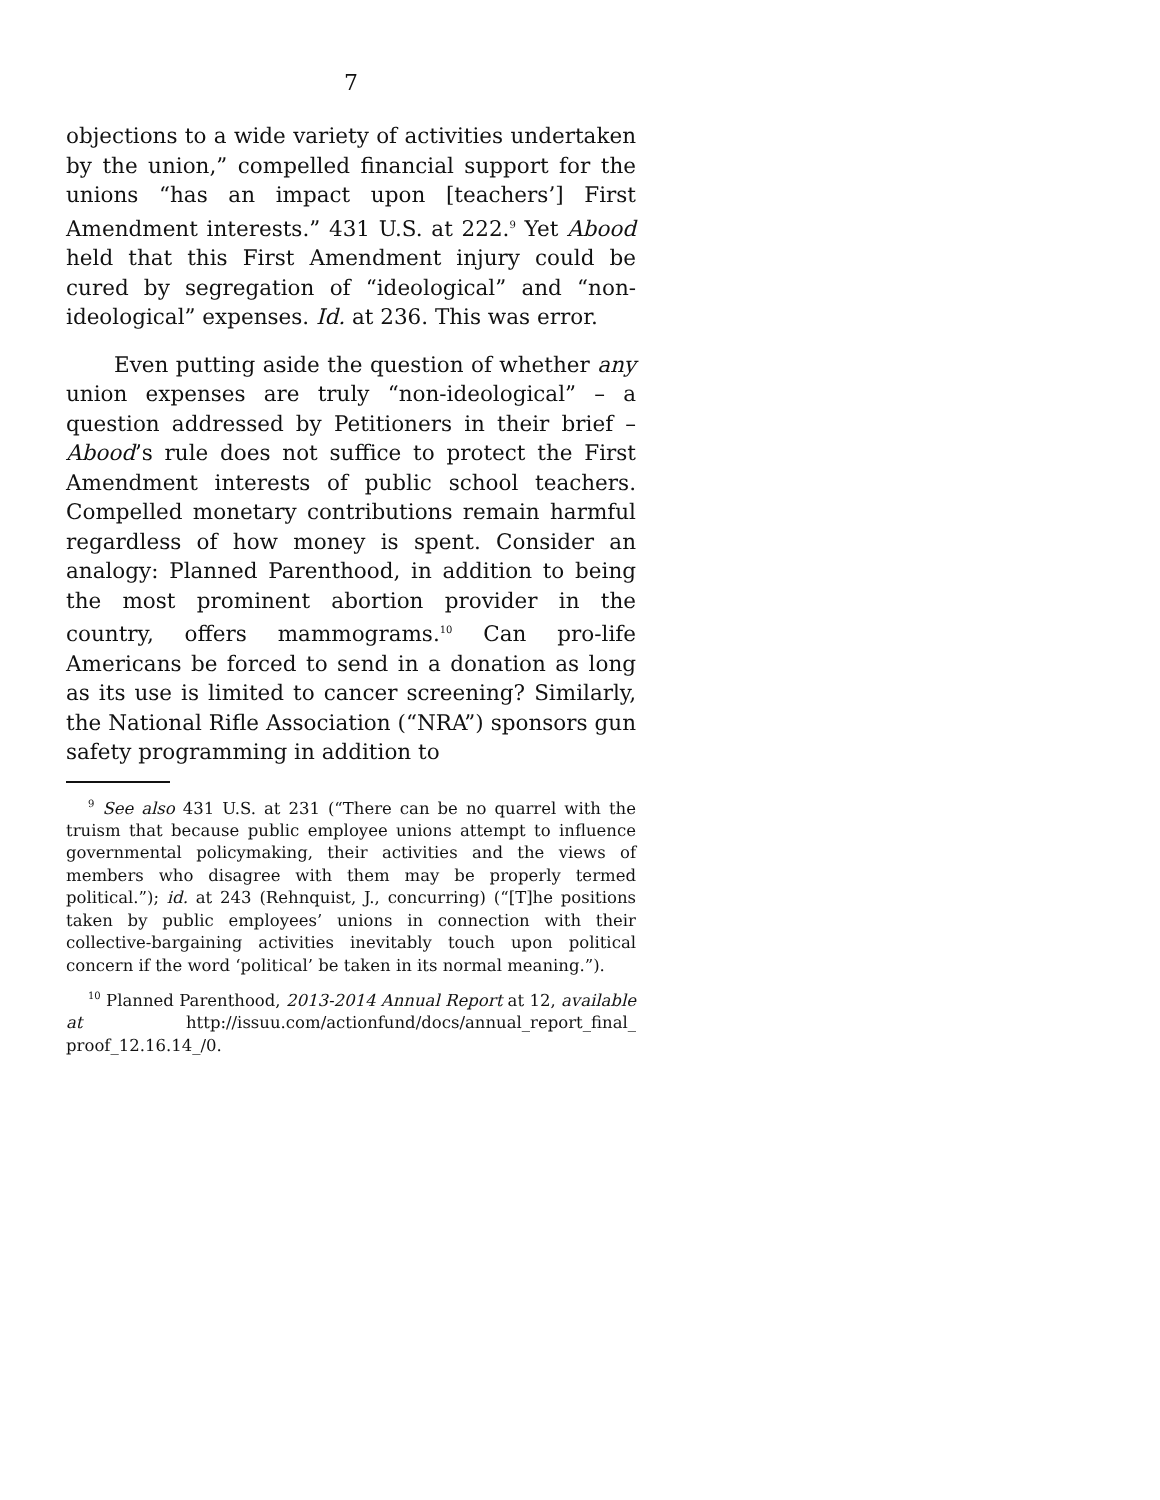7
objections to a wide variety of activities undertaken by the union,” compelled financial support for the unions “has an impact upon [teachers’] First Amendment interests.” 431 U.S. at 222.<sup>9</sup> Yet Abood held that this First Amendment injury could be cured by segregation of “ideological” and “non-ideological” expenses. Id. at 236. This was error.
Even putting aside the question of whether any union expenses are truly “non-ideological” – a question addressed by Petitioners in their brief – Abood’s rule does not suffice to protect the First Amendment interests of public school teachers. Compelled monetary contributions remain harmful regardless of how money is spent. Consider an analogy: Planned Parenthood, in addition to being the most prominent abortion provider in the country, offers mammograms.<sup>10</sup> Can pro-life Americans be forced to send in a donation as long as its use is limited to cancer screening? Similarly, the National Rifle Association (“NRA”) sponsors gun safety programming in addition to
<sup>9</sup> See also 431 U.S. at 231 (“There can be no quarrel with the truism that because public employee unions attempt to influence governmental policymaking, their activities and the views of members who disagree with them may be properly termed political.”); id. at 243 (Rehnquist, J., concurring) (“[T]he positions taken by public employees’ unions in connection with their collective-bargaining activities inevitably touch upon political concern if the word ‘political’ be taken in its normal meaning.”).
<sup>10</sup> Planned Parenthood, 2013-2014 Annual Report at 12, available at http://issuu.com/actionfund/docs/annual_report_final_ proof_12.16.14_/0.